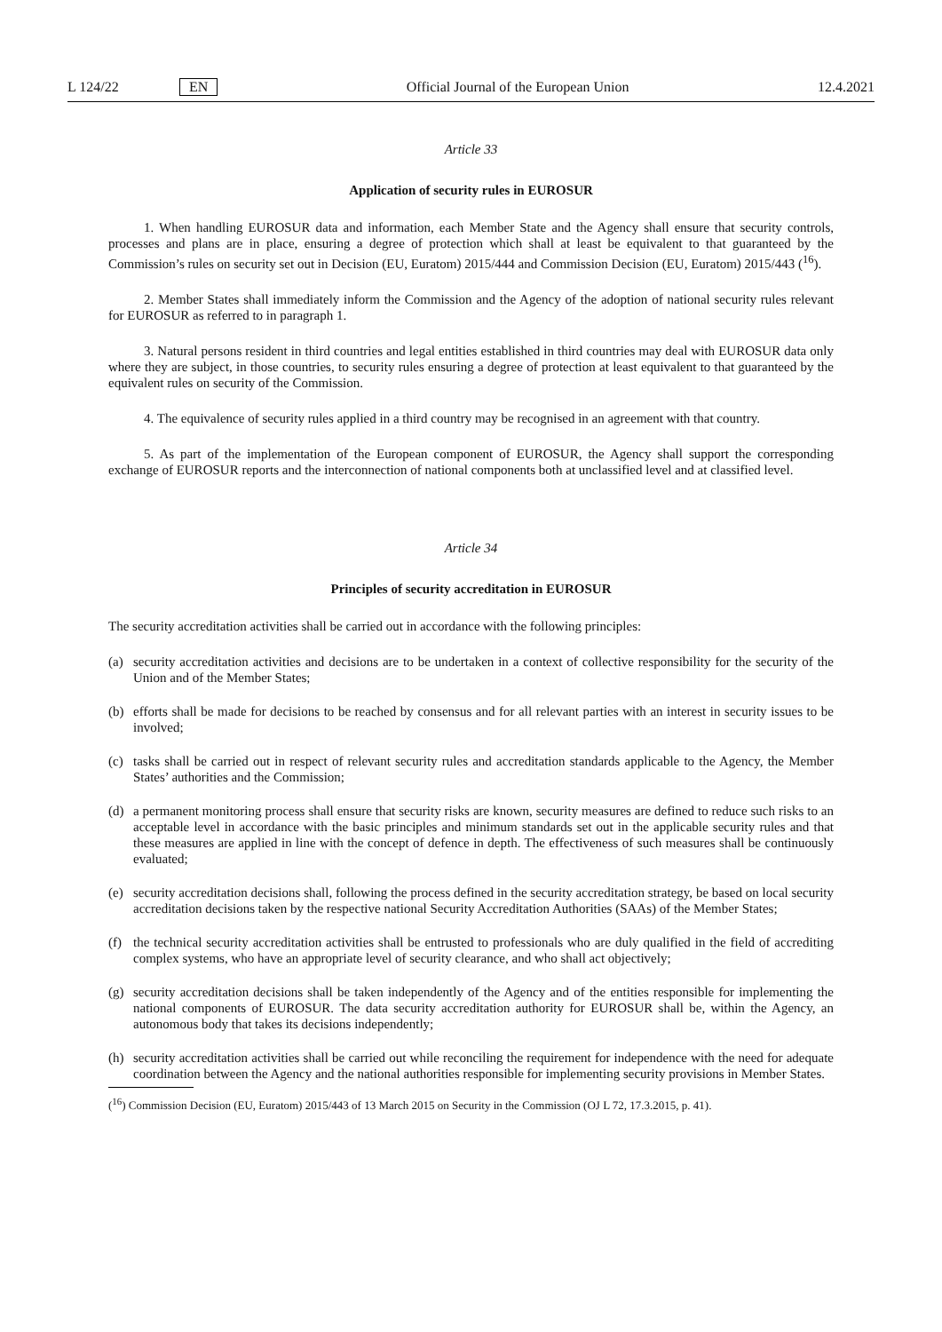L 124/22 EN Official Journal of the European Union 12.4.2021
Article 33
Application of security rules in EUROSUR
1. When handling EUROSUR data and information, each Member State and the Agency shall ensure that security controls, processes and plans are in place, ensuring a degree of protection which shall at least be equivalent to that guaranteed by the Commission’s rules on security set out in Decision (EU, Euratom) 2015/444 and Commission Decision (EU, Euratom) 2015/443 (<sup>16</sup>).
2. Member States shall immediately inform the Commission and the Agency of the adoption of national security rules relevant for EUROSUR as referred to in paragraph 1.
3. Natural persons resident in third countries and legal entities established in third countries may deal with EUROSUR data only where they are subject, in those countries, to security rules ensuring a degree of protection at least equivalent to that guaranteed by the equivalent rules on security of the Commission.
4. The equivalence of security rules applied in a third country may be recognised in an agreement with that country.
5. As part of the implementation of the European component of EUROSUR, the Agency shall support the corresponding exchange of EUROSUR reports and the interconnection of national components both at unclassified level and at classified level.
Article 34
Principles of security accreditation in EUROSUR
The security accreditation activities shall be carried out in accordance with the following principles:
(a) security accreditation activities and decisions are to be undertaken in a context of collective responsibility for the security of the Union and of the Member States;
(b) efforts shall be made for decisions to be reached by consensus and for all relevant parties with an interest in security issues to be involved;
(c) tasks shall be carried out in respect of relevant security rules and accreditation standards applicable to the Agency, the Member States’ authorities and the Commission;
(d) a permanent monitoring process shall ensure that security risks are known, security measures are defined to reduce such risks to an acceptable level in accordance with the basic principles and minimum standards set out in the applicable security rules and that these measures are applied in line with the concept of defence in depth. The effectiveness of such measures shall be continuously evaluated;
(e) security accreditation decisions shall, following the process defined in the security accreditation strategy, be based on local security accreditation decisions taken by the respective national Security Accreditation Authorities (SAAs) of the Member States;
(f) the technical security accreditation activities shall be entrusted to professionals who are duly qualified in the field of accrediting complex systems, who have an appropriate level of security clearance, and who shall act objectively;
(g) security accreditation decisions shall be taken independently of the Agency and of the entities responsible for implementing the national components of EUROSUR. The data security accreditation authority for EUROSUR shall be, within the Agency, an autonomous body that takes its decisions independently;
(h) security accreditation activities shall be carried out while reconciling the requirement for independence with the need for adequate coordination between the Agency and the national authorities responsible for implementing security provisions in Member States.
(<sup>16</sup>) Commission Decision (EU, Euratom) 2015/443 of 13 March 2015 on Security in the Commission (OJ L 72, 17.3.2015, p. 41).